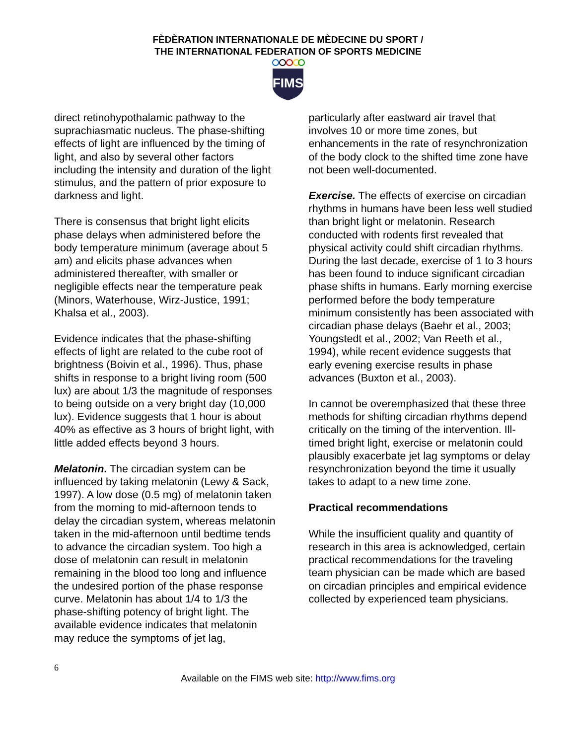FÈDÈRATION INTERNATIONALE DE MÈDECINE DU SPORT /
THE INTERNATIONAL FEDERATION OF SPORTS MEDICINE
FIMS
direct retinohypothalamic pathway to the suprachiasmatic nucleus. The phase-shifting effects of light are influenced by the timing of light, and also by several other factors including the intensity and duration of the light stimulus, and the pattern of prior exposure to darkness and light.
There is consensus that bright light elicits phase delays when administered before the body temperature minimum (average about 5 am) and elicits phase advances when administered thereafter, with smaller or negligible effects near the temperature peak (Minors, Waterhouse, Wirz-Justice, 1991; Khalsa et al., 2003).
Evidence indicates that the phase-shifting effects of light are related to the cube root of brightness (Boivin et al., 1996). Thus, phase shifts in response to a bright living room (500 lux) are about 1/3 the magnitude of responses to being outside on a very bright day (10,000 lux). Evidence suggests that 1 hour is about 40% as effective as 3 hours of bright light, with little added effects beyond 3 hours.
Melatonin. The circadian system can be influenced by taking melatonin (Lewy & Sack, 1997). A low dose (0.5 mg) of melatonin taken from the morning to mid-afternoon tends to delay the circadian system, whereas melatonin taken in the mid-afternoon until bedtime tends to advance the circadian system. Too high a dose of melatonin can result in melatonin remaining in the blood too long and influence the undesired portion of the phase response curve. Melatonin has about 1/4 to 1/3 the phase-shifting potency of bright light. The available evidence indicates that melatonin may reduce the symptoms of jet lag,
particularly after eastward air travel that involves 10 or more time zones, but enhancements in the rate of resynchronization of the body clock to the shifted time zone have not been well-documented.
Exercise. The effects of exercise on circadian rhythms in humans have been less well studied than bright light or melatonin. Research conducted with rodents first revealed that physical activity could shift circadian rhythms. During the last decade, exercise of 1 to 3 hours has been found to induce significant circadian phase shifts in humans. Early morning exercise performed before the body temperature minimum consistently has been associated with circadian phase delays (Baehr et al., 2003; Youngstedt et al., 2002; Van Reeth et al., 1994), while recent evidence suggests that early evening exercise results in phase advances (Buxton et al., 2003).
In cannot be overemphasized that these three methods for shifting circadian rhythms depend critically on the timing of the intervention. Ill-timed bright light, exercise or melatonin could plausibly exacerbate jet lag symptoms or delay resynchronization beyond the time it usually takes to adapt to a new time zone.
Practical recommendations
While the insufficient quality and quantity of research in this area is acknowledged, certain practical recommendations for the traveling team physician can be made which are based on circadian principles and empirical evidence collected by experienced team physicians.
6
Available on the FIMS web site: http://www.fims.org